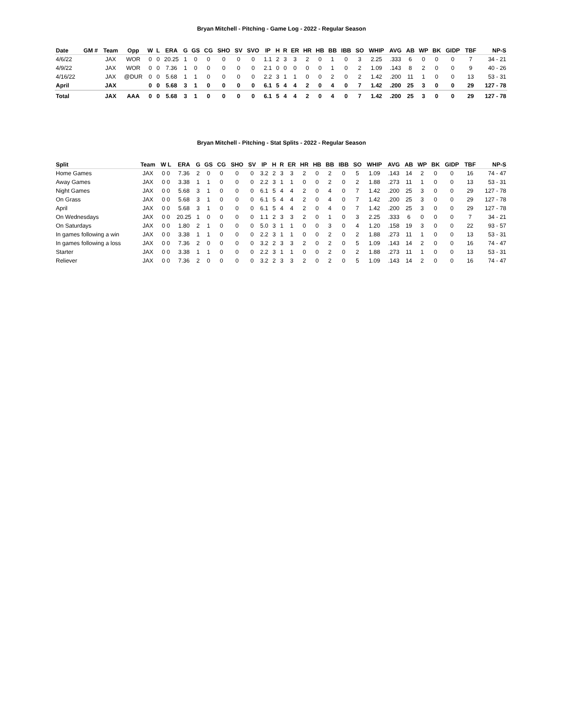Bryan Mitchell - Pitching - Game Log - 2022 - Regular Season
| Date | GM # | Team | Opp | W | L | ERA | G | GS | CG | SHO | SV | SVO | IP | H | R | ER | HR | HB | BB | IBB | SO | WHIP | AVG | AB | WP | BK | GIDP | TBF | NP-S |
| --- | --- | --- | --- | --- | --- | --- | --- | --- | --- | --- | --- | --- | --- | --- | --- | --- | --- | --- | --- | --- | --- | --- | --- | --- | --- | --- | --- | --- | --- |
| 4/6/22 | | JAX | WOR | 0 | 0 | 20.25 | 1 | 0 | 0 | 0 | 0 | 0 | 1.1 | 2 | 3 | 3 | 2 | 0 | 1 | 0 | 3 | 2.25 | .333 | 6 | 0 | 0 | 0 | 7 | 34 - 21 |
| 4/9/22 | | JAX | WOR | 0 | 0 | 7.36 | 1 | 0 | 0 | 0 | 0 | 0 | 2.1 | 0 | 0 | 0 | 0 | 0 | 1 | 0 | 2 | 1.09 | .143 | 8 | 2 | 0 | 0 | 9 | 40 - 26 |
| 4/16/22 | | JAX | @DUR | 0 | 0 | 5.68 | 1 | 1 | 0 | 0 | 0 | 0 | 2.2 | 3 | 1 | 1 | 0 | 0 | 2 | 0 | 2 | 1.42 | .200 | 11 | 1 | 0 | 0 | 13 | 53 - 31 |
| April | | JAX | | 0 | 0 | 5.68 | 3 | 1 | 0 | 0 | 0 | 0 | 6.1 | 5 | 4 | 4 | 2 | 0 | 4 | 0 | 7 | 1.42 | .200 | 25 | 3 | 0 | 0 | 29 | 127 - 78 |
| Total | | JAX | AAA | 0 | 0 | 5.68 | 3 | 1 | 0 | 0 | 0 | 0 | 6.1 | 5 | 4 | 4 | 2 | 0 | 4 | 0 | 7 | 1.42 | .200 | 25 | 3 | 0 | 0 | 29 | 127 - 78 |
Bryan Mitchell - Pitching - Stat Splits - 2022 - Regular Season
| Split | Team | W L | ERA | G | GS | CG | SHO | SV | IP | H | R | ER | HR | HB | BB | IBB | SO | WHIP | AVG | AB | WP | BK | GIDP | TBF | NP-S |
| --- | --- | --- | --- | --- | --- | --- | --- | --- | --- | --- | --- | --- | --- | --- | --- | --- | --- | --- | --- | --- | --- | --- | --- | --- | --- |
| Home Games | JAX | 0 0 | 7.36 | 2 | 0 | 0 | 0 | 0 | 3.2 | 2 | 3 | 3 | 2 | 0 | 2 | 0 | 5 | 1.09 | .143 | 14 | 2 | 0 | 0 | 16 | 74 - 47 |
| Away Games | JAX | 0 0 | 3.38 | 1 | 1 | 0 | 0 | 0 | 2.2 | 3 | 1 | 1 | 0 | 0 | 2 | 0 | 2 | 1.88 | .273 | 11 | 1 | 0 | 0 | 13 | 53 - 31 |
| Night Games | JAX | 0 0 | 5.68 | 3 | 1 | 0 | 0 | 0 | 6.1 | 5 | 4 | 4 | 2 | 0 | 4 | 0 | 7 | 1.42 | .200 | 25 | 3 | 0 | 0 | 29 | 127 - 78 |
| On Grass | JAX | 0 0 | 5.68 | 3 | 1 | 0 | 0 | 0 | 6.1 | 5 | 4 | 4 | 2 | 0 | 4 | 0 | 7 | 1.42 | .200 | 25 | 3 | 0 | 0 | 29 | 127 - 78 |
| April | JAX | 0 0 | 5.68 | 3 | 1 | 0 | 0 | 0 | 6.1 | 5 | 4 | 4 | 2 | 0 | 4 | 0 | 7 | 1.42 | .200 | 25 | 3 | 0 | 0 | 29 | 127 - 78 |
| On Wednesdays | JAX | 0 0 | 20.25 | 1 | 0 | 0 | 0 | 0 | 1.1 | 2 | 3 | 3 | 2 | 0 | 1 | 0 | 3 | 2.25 | .333 | 6 | 0 | 0 | 0 | 7 | 34 - 21 |
| On Saturdays | JAX | 0 0 | 1.80 | 2 | 1 | 0 | 0 | 0 | 5.0 | 3 | 1 | 1 | 0 | 0 | 3 | 0 | 4 | 1.20 | .158 | 19 | 3 | 0 | 0 | 22 | 93 - 57 |
| In games following a win | JAX | 0 0 | 3.38 | 1 | 1 | 0 | 0 | 0 | 2.2 | 3 | 1 | 1 | 0 | 0 | 2 | 0 | 2 | 1.88 | .273 | 11 | 1 | 0 | 0 | 13 | 53 - 31 |
| In games following a loss | JAX | 0 0 | 7.36 | 2 | 0 | 0 | 0 | 0 | 3.2 | 2 | 3 | 3 | 2 | 0 | 2 | 0 | 5 | 1.09 | .143 | 14 | 2 | 0 | 0 | 16 | 74 - 47 |
| Starter | JAX | 0 0 | 3.38 | 1 | 1 | 0 | 0 | 0 | 2.2 | 3 | 1 | 1 | 0 | 0 | 2 | 0 | 2 | 1.88 | .273 | 11 | 1 | 0 | 0 | 13 | 53 - 31 |
| Reliever | JAX | 0 0 | 7.36 | 2 | 0 | 0 | 0 | 0 | 3.2 | 2 | 3 | 3 | 2 | 0 | 2 | 0 | 5 | 1.09 | .143 | 14 | 2 | 0 | 0 | 16 | 74 - 47 |